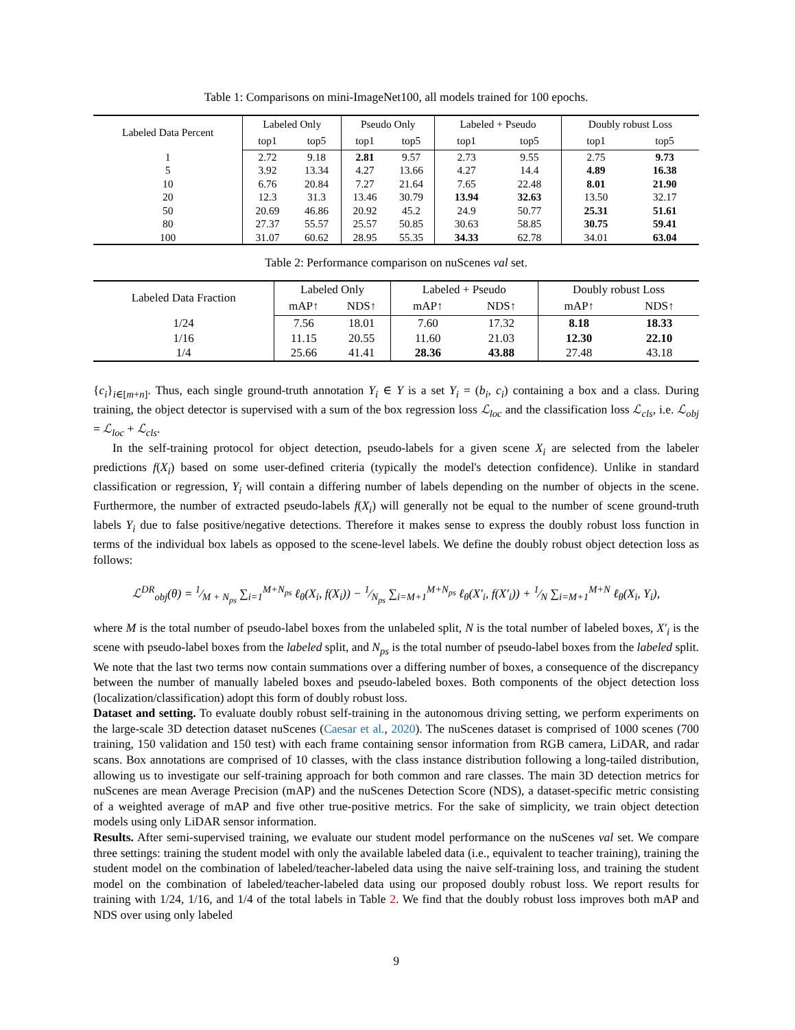Table 1: Comparisons on mini-ImageNet100, all models trained for 100 epochs.
| Labeled Data Percent | Labeled Only | | Pseudo Only | | Labeled + Pseudo | | Doubly robust Loss | |
| --- | --- | --- | --- | --- | --- | --- | --- | --- |
| | top1 | top5 | top1 | top5 | top1 | top5 | top1 | top5 |
| 1 | 2.72 | 9.18 | 2.81 | 9.57 | 2.73 | 9.55 | 2.75 | 9.73 |
| 5 | 3.92 | 13.34 | 4.27 | 13.66 | 4.27 | 14.4 | 4.89 | 16.38 |
| 10 | 6.76 | 20.84 | 7.27 | 21.64 | 7.65 | 22.48 | 8.01 | 21.90 |
| 20 | 12.3 | 31.3 | 13.46 | 30.79 | 13.94 | 32.63 | 13.50 | 32.17 |
| 50 | 20.69 | 46.86 | 20.92 | 45.2 | 24.9 | 50.77 | 25.31 | 51.61 |
| 80 | 27.37 | 55.57 | 25.57 | 50.85 | 30.63 | 58.85 | 30.75 | 59.41 |
| 100 | 31.07 | 60.62 | 28.95 | 55.35 | 34.33 | 62.78 | 34.01 | 63.04 |
Table 2: Performance comparison on nuScenes val set.
| Labeled Data Fraction | Labeled Only | | Labeled + Pseudo | | Doubly robust Loss | |
| --- | --- | --- | --- | --- | --- | --- |
| | mAP↑ | NDS↑ | mAP↑ | NDS↑ | mAP↑ | NDS↑ |
| 1/24 | 7.56 | 18.01 | 7.60 | 17.32 | 8.18 | 18.33 |
| 1/16 | 11.15 | 20.55 | 11.60 | 21.03 | 12.30 | 22.10 |
| 1/4 | 25.66 | 41.41 | 28.36 | 43.88 | 27.48 | 43.18 |
{c<sub>i</sub>}<sub>i∈[m+n]</sub>. Thus, each single ground-truth annotation Y<sub>i</sub> ∈ Y is a set Y<sub>i</sub> = (b<sub>i</sub>, c<sub>i</sub>) containing a box and a class. During training, the object detector is supervised with a sum of the box regression loss ℒ<sub>loc</sub> and the classification loss ℒ<sub>cls</sub>, i.e. ℒ<sub>obj</sub> = ℒ<sub>loc</sub> + ℒ<sub>cls</sub>.
In the self-training protocol for object detection, pseudo-labels for a given scene X<sub>i</sub> are selected from the labeler predictions f(X<sub>i</sub>) based on some user-defined criteria (typically the model's detection confidence). Unlike in standard classification or regression, Y<sub>i</sub> will contain a differing number of labels depending on the number of objects in the scene. Furthermore, the number of extracted pseudo-labels f(X<sub>i</sub>) will generally not be equal to the number of scene ground-truth labels Y<sub>i</sub> due to false positive/negative detections. Therefore it makes sense to express the doubly robust loss function in terms of the individual box labels as opposed to the scene-level labels. We define the doubly robust object detection loss as follows:
ℒ<sup>DR</sup><sub>obj</sub>(θ) = 1⁄M + N<sub>ps</sub> ∑<sub>i=1</sub><sup>M+N<sub>ps</sub></sup> ℓ<sub>θ</sub>(X<sub>i</sub>, f(X<sub>i</sub>)) − 1⁄N<sub>ps</sub> ∑<sub>i=M+1</sub><sup>M+N<sub>ps</sub></sup> ℓ<sub>θ</sub>(X′<sub>i</sub>, f(X′<sub>i</sub>)) + 1⁄N ∑<sub>i=M+1</sub><sup>M+N</sup> ℓ<sub>θ</sub>(X<sub>i</sub>, Y<sub>i</sub>),
where M is the total number of pseudo-label boxes from the unlabeled split, N is the total number of labeled boxes, X′<sub>i</sub> is the scene with pseudo-label boxes from the labeled split, and N<sub>ps</sub> is the total number of pseudo-label boxes from the labeled split. We note that the last two terms now contain summations over a differing number of boxes, a consequence of the discrepancy between the number of manually labeled boxes and pseudo-labeled boxes. Both components of the object detection loss (localization/classification) adopt this form of doubly robust loss.
Dataset and setting. To evaluate doubly robust self-training in the autonomous driving setting, we perform experiments on the large-scale 3D detection dataset nuScenes (Caesar et al., 2020). The nuScenes dataset is comprised of 1000 scenes (700 training, 150 validation and 150 test) with each frame containing sensor information from RGB camera, LiDAR, and radar scans. Box annotations are comprised of 10 classes, with the class instance distribution following a long-tailed distribution, allowing us to investigate our self-training approach for both common and rare classes. The main 3D detection metrics for nuScenes are mean Average Precision (mAP) and the nuScenes Detection Score (NDS), a dataset-specific metric consisting of a weighted average of mAP and five other true-positive metrics. For the sake of simplicity, we train object detection models using only LiDAR sensor information.
Results. After semi-supervised training, we evaluate our student model performance on the nuScenes val set. We compare three settings: training the student model with only the available labeled data (i.e., equivalent to teacher training), training the student model on the combination of labeled/teacher-labeled data using the naive self-training loss, and training the student model on the combination of labeled/teacher-labeled data using our proposed doubly robust loss. We report results for training with 1/24, 1/16, and 1/4 of the total labels in Table 2. We find that the doubly robust loss improves both mAP and NDS over using only labeled
9